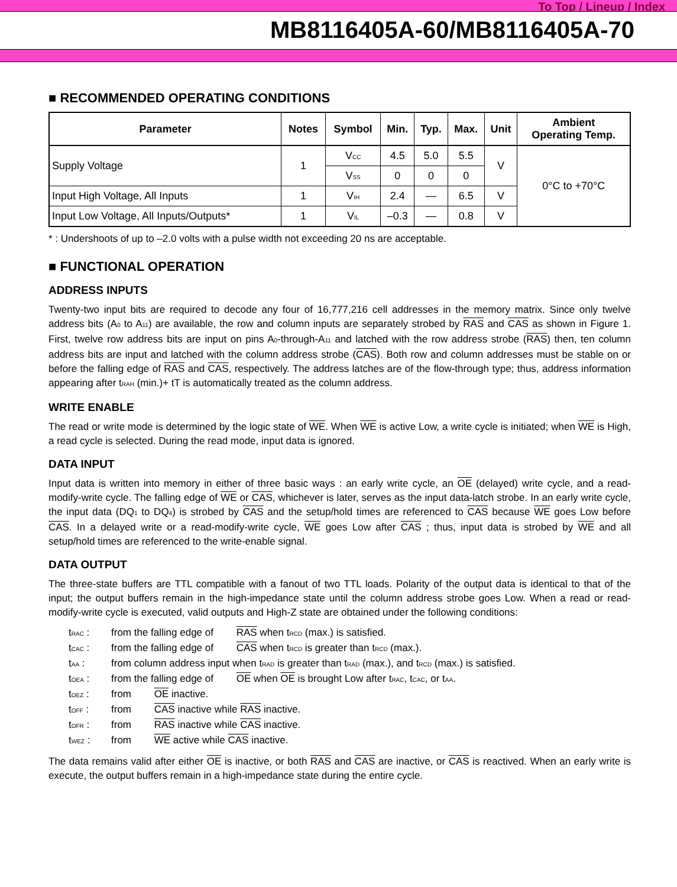To Top / Lineup / Index
MB8116405A-60/MB8116405A-70
■ RECOMMENDED OPERATING CONDITIONS
| Parameter | Notes | Symbol | Min. | Typ. | Max. | Unit | Ambient Operating Temp. |
| --- | --- | --- | --- | --- | --- | --- | --- |
| Supply Voltage | 1 | V<sub>CC</sub> | 4.5 | 5.0 | 5.5 | V | 0°C to +70°C |
| | | V<sub>SS</sub> | 0 | 0 | 0 | | |
| Input High Voltage, All Inputs | 1 | V<sub>IH</sub> | 2.4 | — | 6.5 | V | |
| Input Low Voltage, All Inputs/Outputs* | 1 | V<sub>IL</sub> | –0.3 | — | 0.8 | V | |
* : Undershoots of up to –2.0 volts with a pulse width not exceeding 20 ns are acceptable.
■ FUNCTIONAL OPERATION
ADDRESS INPUTS
Twenty-two input bits are required to decode any four of 16,777,216 cell addresses in the memory matrix. Since only twelve address bits (A<sub>0</sub> to A<sub>11</sub>) are available, the row and column inputs are separately strobed by RAS and CAS as shown in Figure 1. First, twelve row address bits are input on pins A<sub>0</sub>-through-A<sub>11</sub> and latched with the row address strobe (RAS) then, ten column address bits are input and latched with the column address strobe (CAS). Both row and column addresses must be stable on or before the falling edge of RAS and CAS, respectively. The address latches are of the flow-through type; thus, address information appearing after t<sub>RAH</sub> (min.)+ tT is automatically treated as the column address.
WRITE ENABLE
The read or write mode is determined by the logic state of WE. When WE is active Low, a write cycle is initiated; when WE is High, a read cycle is selected. During the read mode, input data is ignored.
DATA INPUT
Input data is written into memory in either of three basic ways : an early write cycle, an OE (delayed) write cycle, and a read-modify-write cycle. The falling edge of WE or CAS, whichever is later, serves as the input data-latch strobe. In an early write cycle, the input data (DQ<sub>1</sub> to DQ<sub>4</sub>) is strobed by CAS and the setup/hold times are referenced to CAS because WE goes Low before CAS. In a delayed write or a read-modify-write cycle, WE goes Low after CAS ; thus, input data is strobed by WE and all setup/hold times are referenced to the write-enable signal.
DATA OUTPUT
The three-state buffers are TTL compatible with a fanout of two TTL loads. Polarity of the output data is identical to that of the input; the output buffers remain in the high-impedance state until the column address strobe goes Low. When a read or read-modify-write cycle is executed, valid outputs and High-Z state are obtained under the following conditions:
t<sub>RAC</sub> : from the falling edge of RAS when t<sub>RCD</sub> (max.) is satisfied.
t<sub>CAC</sub> : from the falling edge of CAS when t<sub>RCD</sub> is greater than t<sub>RCD</sub> (max.).
t<sub>AA</sub> : from column address input when t<sub>RAD</sub> is greater than t<sub>RAD</sub> (max.), and t<sub>RCD</sub> (max.) is satisfied.
t<sub>OEA</sub> : from the falling edge of OE when OE is brought Low after t<sub>RAC</sub>, t<sub>CAC</sub>, or t<sub>AA</sub>.
t<sub>OEZ</sub> : from OE inactive.
t<sub>OFF</sub> : from CAS inactive while RAS inactive.
t<sub>OFR</sub> : from RAS inactive while CAS inactive.
t<sub>WEZ</sub> : from WE active while CAS inactive.
The data remains valid after either OE is inactive, or both RAS and CAS are inactive, or CAS is reactived. When an early write is execute, the output buffers remain in a high-impedance state during the entire cycle.